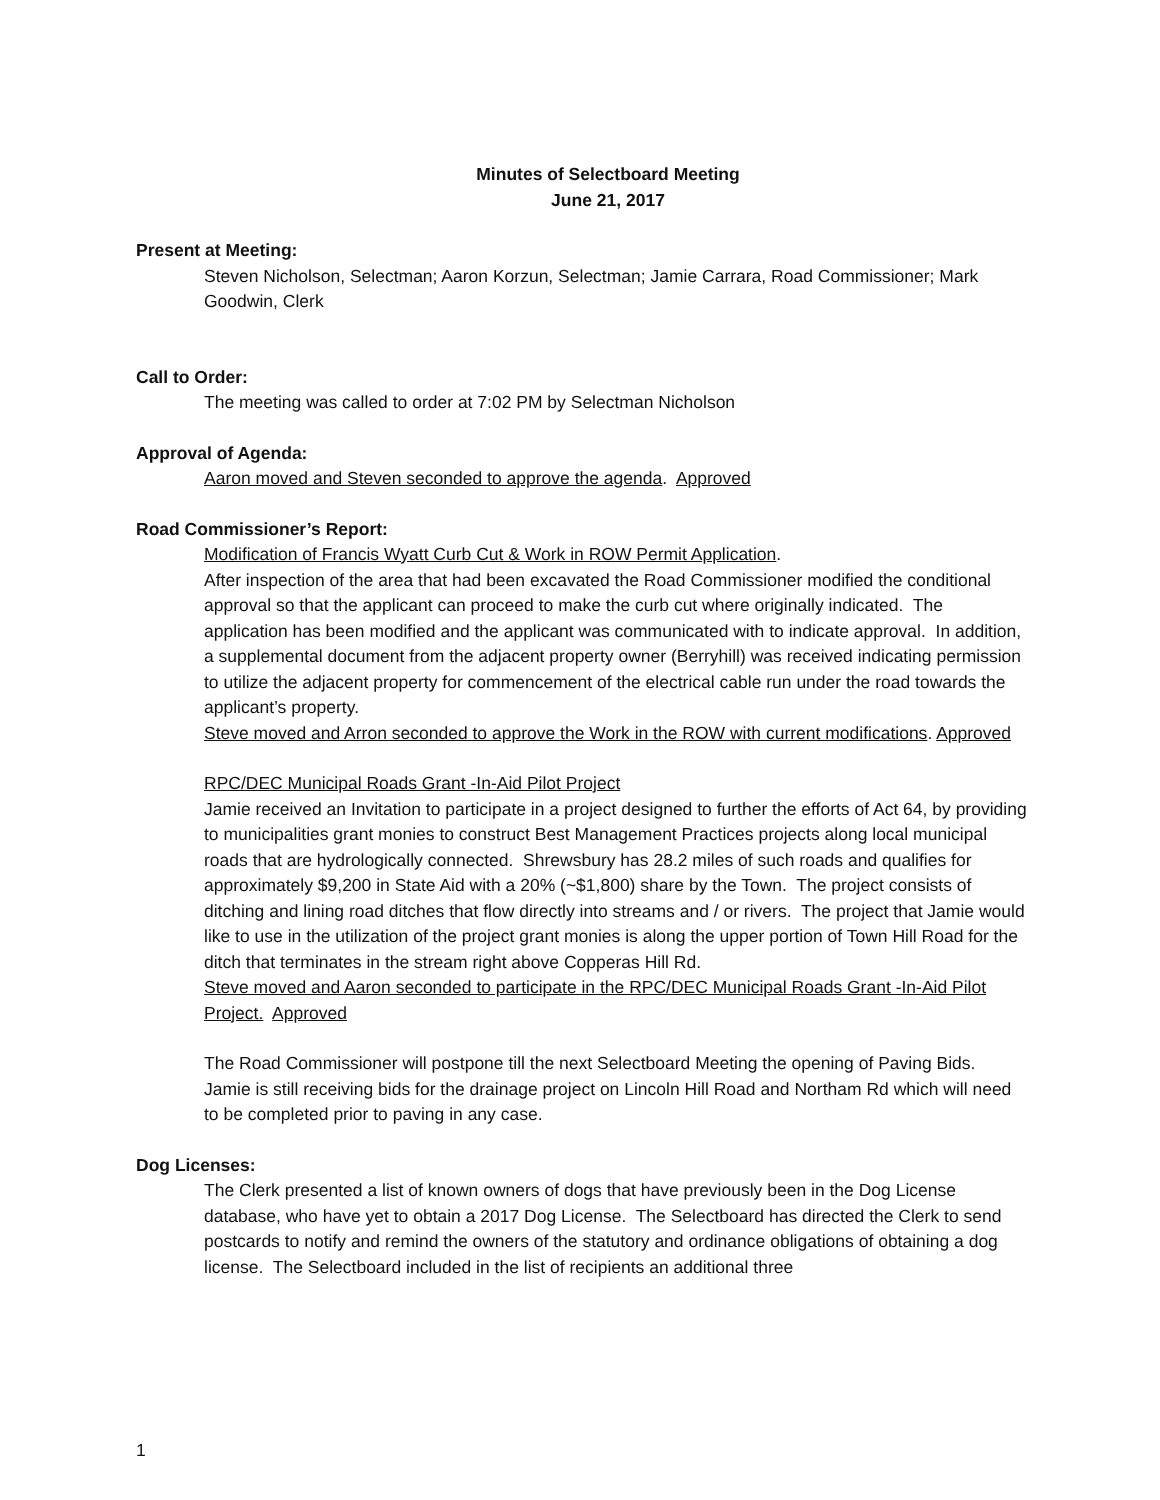Minutes of Selectboard Meeting
June 21, 2017
Present at Meeting:
Steven Nicholson, Selectman; Aaron Korzun, Selectman; Jamie Carrara, Road Commissioner; Mark Goodwin, Clerk
Call to Order:
The meeting was called to order at 7:02 PM by Selectman Nicholson
Approval of Agenda:
Aaron moved and Steven seconded to approve the agenda. Approved
Road Commissioner’s Report:
Modification of Francis Wyatt Curb Cut & Work in ROW Permit Application.
After inspection of the area that had been excavated the Road Commissioner modified the conditional approval so that the applicant can proceed to make the curb cut where originally indicated. The application has been modified and the applicant was communicated with to indicate approval. In addition, a supplemental document from the adjacent property owner (Berryhill) was received indicating permission to utilize the adjacent property for commencement of the electrical cable run under the road towards the applicant’s property.
Steve moved and Arron seconded to approve the Work in the ROW with current modifications. Approved
RPC/DEC Municipal Roads Grant -In-Aid Pilot Project
Jamie received an Invitation to participate in a project designed to further the efforts of Act 64, by providing to municipalities grant monies to construct Best Management Practices projects along local municipal roads that are hydrologically connected. Shrewsbury has 28.2 miles of such roads and qualifies for approximately $9,200 in State Aid with a 20% (~$1,800) share by the Town. The project consists of ditching and lining road ditches that flow directly into streams and / or rivers. The project that Jamie would like to use in the utilization of the project grant monies is along the upper portion of Town Hill Road for the ditch that terminates in the stream right above Copperas Hill Rd.
Steve moved and Aaron seconded to participate in the RPC/DEC Municipal Roads Grant -In-Aid Pilot Project. Approved
The Road Commissioner will postpone till the next Selectboard Meeting the opening of Paving Bids. Jamie is still receiving bids for the drainage project on Lincoln Hill Road and Northam Rd which will need to be completed prior to paving in any case.
Dog Licenses:
The Clerk presented a list of known owners of dogs that have previously been in the Dog License database, who have yet to obtain a 2017 Dog License. The Selectboard has directed the Clerk to send postcards to notify and remind the owners of the statutory and ordinance obligations of obtaining a dog license. The Selectboard included in the list of recipients an additional three
1